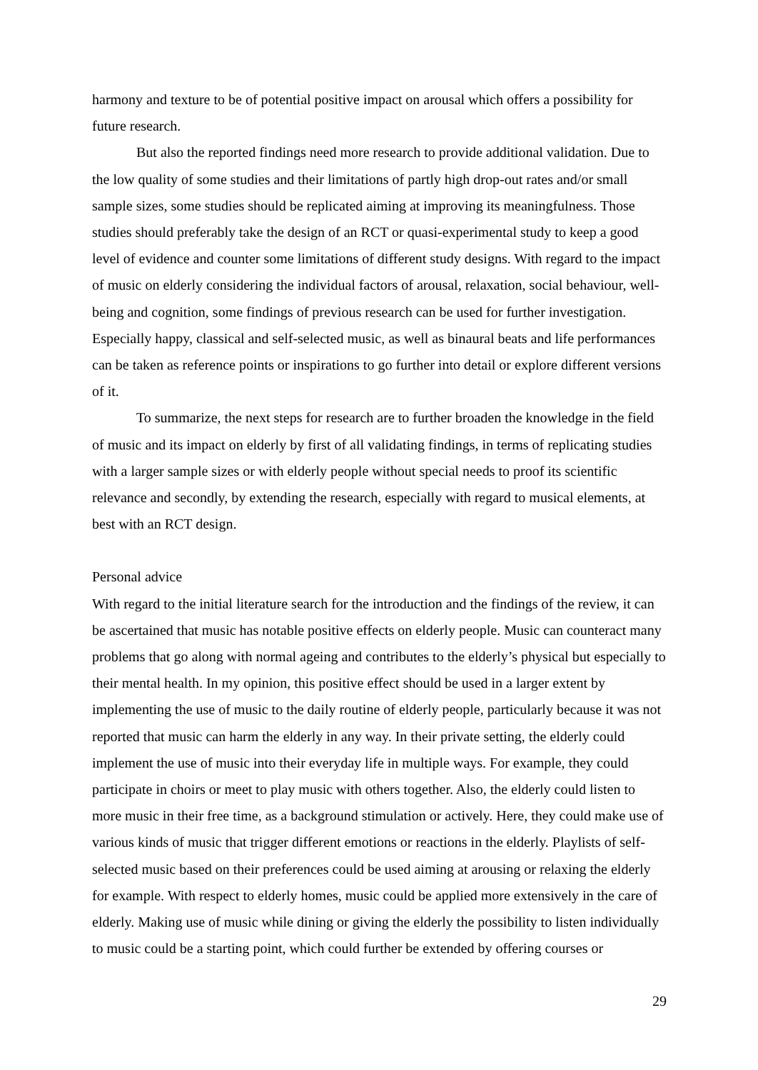harmony and texture to be of potential positive impact on arousal which offers a possibility for future research.
But also the reported findings need more research to provide additional validation. Due to the low quality of some studies and their limitations of partly high drop-out rates and/or small sample sizes, some studies should be replicated aiming at improving its meaningfulness. Those studies should preferably take the design of an RCT or quasi-experimental study to keep a good level of evidence and counter some limitations of different study designs. With regard to the impact of music on elderly considering the individual factors of arousal, relaxation, social behaviour, well-being and cognition, some findings of previous research can be used for further investigation. Especially happy, classical and self-selected music, as well as binaural beats and life performances can be taken as reference points or inspirations to go further into detail or explore different versions of it.
To summarize, the next steps for research are to further broaden the knowledge in the field of music and its impact on elderly by first of all validating findings, in terms of replicating studies with a larger sample sizes or with elderly people without special needs to proof its scientific relevance and secondly, by extending the research, especially with regard to musical elements, at best with an RCT design.
Personal advice
With regard to the initial literature search for the introduction and the findings of the review, it can be ascertained that music has notable positive effects on elderly people. Music can counteract many problems that go along with normal ageing and contributes to the elderly’s physical but especially to their mental health. In my opinion, this positive effect should be used in a larger extent by implementing the use of music to the daily routine of elderly people, particularly because it was not reported that music can harm the elderly in any way. In their private setting, the elderly could implement the use of music into their everyday life in multiple ways. For example, they could participate in choirs or meet to play music with others together. Also, the elderly could listen to more music in their free time, as a background stimulation or actively. Here, they could make use of various kinds of music that trigger different emotions or reactions in the elderly. Playlists of self-selected music based on their preferences could be used aiming at arousing or relaxing the elderly for example. With respect to elderly homes, music could be applied more extensively in the care of elderly. Making use of music while dining or giving the elderly the possibility to listen individually to music could be a starting point, which could further be extended by offering courses or
29